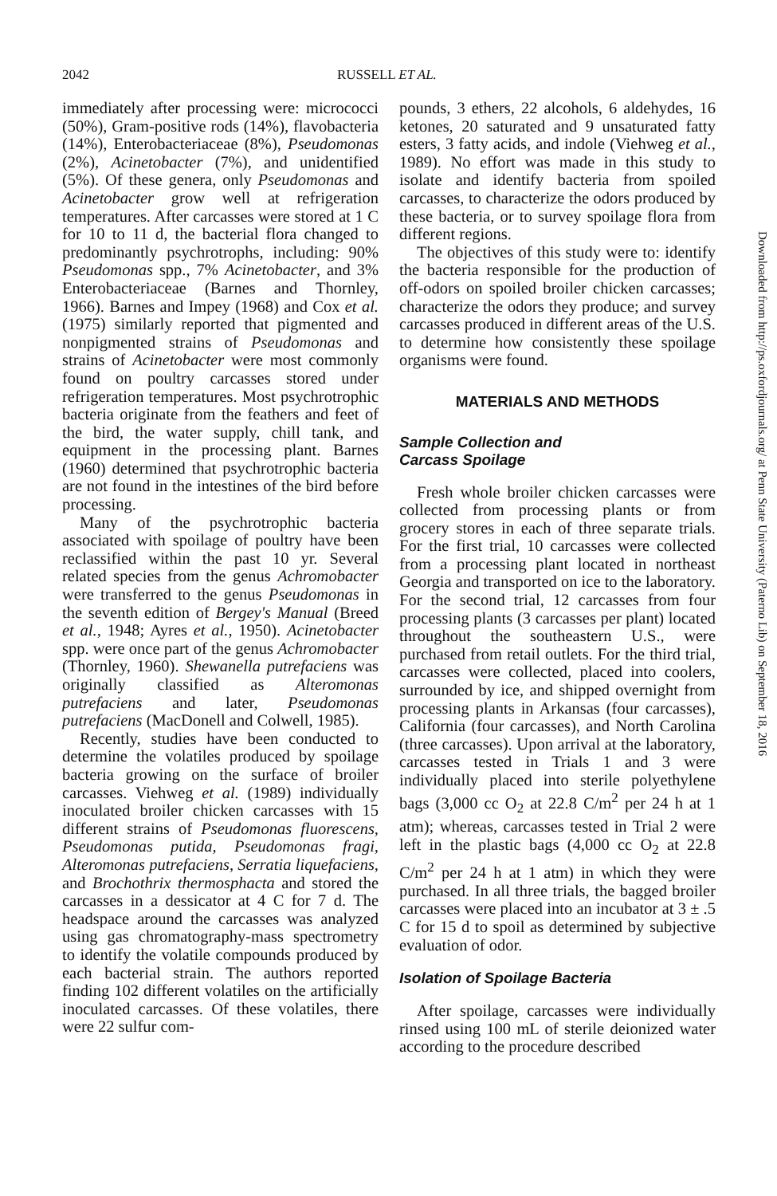2042 RUSSELL ET AL.
immediately after processing were: micrococci (50%), Gram-positive rods (14%), flavobacteria (14%), Enterobacteriaceae (8%), Pseudomonas (2%), Acinetobacter (7%), and unidentified (5%). Of these genera, only Pseudomonas and Acinetobacter grow well at refrigeration temperatures. After carcasses were stored at 1 C for 10 to 11 d, the bacterial flora changed to predominantly psychrotrophs, including: 90% Pseudomonas spp., 7% Acinetobacter, and 3% Enterobacteriaceae (Barnes and Thornley, 1966). Barnes and Impey (1968) and Cox et al. (1975) similarly reported that pigmented and nonpigmented strains of Pseudomonas and strains of Acinetobacter were most commonly found on poultry carcasses stored under refrigeration temperatures. Most psychrotrophic bacteria originate from the feathers and feet of the bird, the water supply, chill tank, and equipment in the processing plant. Barnes (1960) determined that psychrotrophic bacteria are not found in the intestines of the bird before processing.
Many of the psychrotrophic bacteria associated with spoilage of poultry have been reclassified within the past 10 yr. Several related species from the genus Achromobacter were transferred to the genus Pseudomonas in the seventh edition of Bergey's Manual (Breed et al., 1948; Ayres et al., 1950). Acinetobacter spp. were once part of the genus Achromobacter (Thornley, 1960). Shewanella putrefaciens was originally classified as Alteromonas putrefaciens and later, Pseudomonas putrefaciens (MacDonell and Colwell, 1985).
Recently, studies have been conducted to determine the volatiles produced by spoilage bacteria growing on the surface of broiler carcasses. Viehweg et al. (1989) individually inoculated broiler chicken carcasses with 15 different strains of Pseudomonas fluorescens, Pseudomonas putida, Pseudomonas fragi, Alteromonas putrefaciens, Serratia liquefaciens, and Brochothrix thermosphacta and stored the carcasses in a dessicator at 4 C for 7 d. The headspace around the carcasses was analyzed using gas chromatography-mass spectrometry to identify the volatile compounds produced by each bacterial strain. The authors reported finding 102 different volatiles on the artificially inoculated carcasses. Of these volatiles, there were 22 sulfur com-
pounds, 3 ethers, 22 alcohols, 6 aldehydes, 16 ketones, 20 saturated and 9 unsaturated fatty esters, 3 fatty acids, and indole (Viehweg et al., 1989). No effort was made in this study to isolate and identify bacteria from spoiled carcasses, to characterize the odors produced by these bacteria, or to survey spoilage flora from different regions.
The objectives of this study were to: identify the bacteria responsible for the production of off-odors on spoiled broiler chicken carcasses; characterize the odors they produce; and survey carcasses produced in different areas of the U.S. to determine how consistently these spoilage organisms were found.
MATERIALS AND METHODS
Sample Collection and
Carcass Spoilage
Fresh whole broiler chicken carcasses were collected from processing plants or from grocery stores in each of three separate trials. For the first trial, 10 carcasses were collected from a processing plant located in northeast Georgia and transported on ice to the laboratory. For the second trial, 12 carcasses from four processing plants (3 carcasses per plant) located throughout the southeastern U.S., were purchased from retail outlets. For the third trial, carcasses were collected, placed into coolers, surrounded by ice, and shipped overnight from processing plants in Arkansas (four carcasses), California (four carcasses), and North Carolina (three carcasses). Upon arrival at the laboratory, carcasses tested in Trials 1 and 3 were individually placed into sterile polyethylene bags (3,000 cc O<sub>2</sub> at 22.8 C/m<sup>2</sup> per 24 h at 1 atm); whereas, carcasses tested in Trial 2 were left in the plastic bags (4,000 cc O<sub>2</sub> at 22.8 C/m<sup>2</sup> per 24 h at 1 atm) in which they were purchased. In all three trials, the bagged broiler carcasses were placed into an incubator at 3 ± .5 C for 15 d to spoil as determined by subjective evaluation of odor.
Isolation of Spoilage Bacteria
After spoilage, carcasses were individually rinsed using 100 mL of sterile deionized water according to the procedure described
Downloaded from http://ps.oxfordjournals.org/ at Penn State University (Paterno Lib) on September 18, 2016